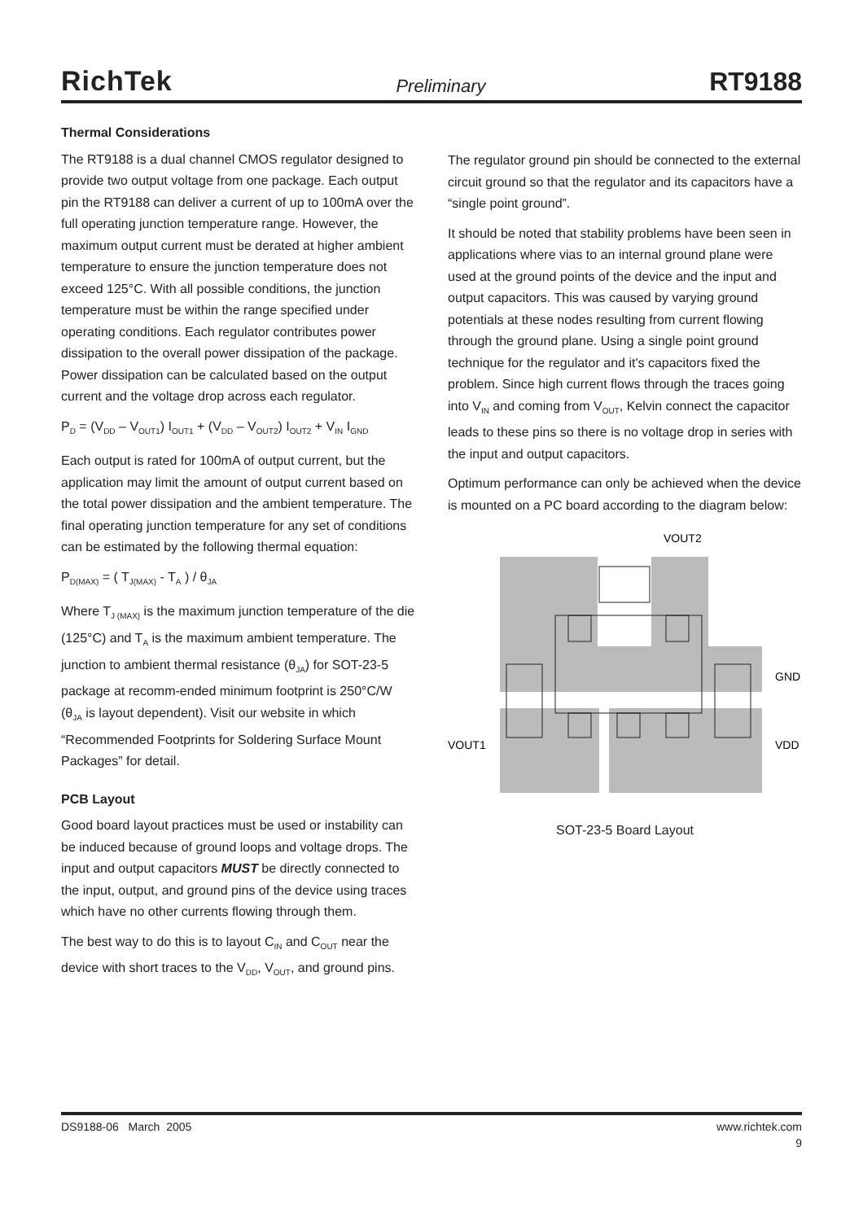RichTek Preliminary RT9188
Thermal Considerations
The RT9188 is a dual channel CMOS regulator designed to provide two output voltage from one package. Each output pin the RT9188 can deliver a current of up to 100mA over the full operating junction temperature range. However, the maximum output current must be derated at higher ambient temperature to ensure the junction temperature does not exceed 125°C. With all possible conditions, the junction temperature must be within the range specified under operating conditions. Each regulator contributes power dissipation to the overall power dissipation of the package. Power dissipation can be calculated based on the output current and the voltage drop across each regulator.
P<sub>D</sub> = (V<sub>DD</sub> – V<sub>OUT1</sub>) I<sub>OUT1</sub> + (V<sub>DD</sub> – V<sub>OUT2</sub>) I<sub>OUT2</sub> + V<sub>IN</sub> I<sub>GND</sub>
Each output is rated for 100mA of output current, but the application may limit the amount of output current based on the total power dissipation and the ambient temperature. The final operating junction temperature for any set of conditions can be estimated by the following thermal equation:
P<sub>D(MAX)</sub> = ( T<sub>J(MAX)</sub> - T<sub>A</sub> ) / θ<sub>JA</sub>
Where T<sub>J (MAX)</sub> is the maximum junction temperature of the die (125°C) and T<sub>A</sub> is the maximum ambient temperature. The junction to ambient thermal resistance (θ<sub>JA</sub>) for SOT-23-5 package at recomm-ended minimum footprint is 250°C/W (θ<sub>JA</sub> is layout dependent). Visit our website in which “Recommended Footprints for Soldering Surface Mount Packages” for detail.
PCB Layout
Good board layout practices must be used or instability can be induced because of ground loops and voltage drops. The input and output capacitors MUST be directly connected to the input, output, and ground pins of the device using traces which have no other currents flowing through them.
The best way to do this is to layout C<sub>IN</sub> and C<sub>OUT</sub> near the device with short traces to the V<sub>DD</sub>, V<sub>OUT</sub>, and ground pins.
The regulator ground pin should be connected to the external circuit ground so that the regulator and its capacitors have a “single point ground”.
It should be noted that stability problems have been seen in applications where vias to an internal ground plane were used at the ground points of the device and the input and output capacitors. This was caused by varying ground potentials at these nodes resulting from current flowing through the ground plane. Using a single point ground technique for the regulator and it's capacitors fixed the problem. Since high current flows through the traces going into V<sub>IN</sub> and coming from V<sub>OUT</sub>, Kelvin connect the capacitor leads to these pins so there is no voltage drop in series with the input and output capacitors.
Optimum performance can only be achieved when the device is mounted on a PC board according to the diagram below:
VOUT2
GND
VOUT1
VDD
SOT-23-5 Board Layout
DS9188-06 March 2005 www.richtek.com
9